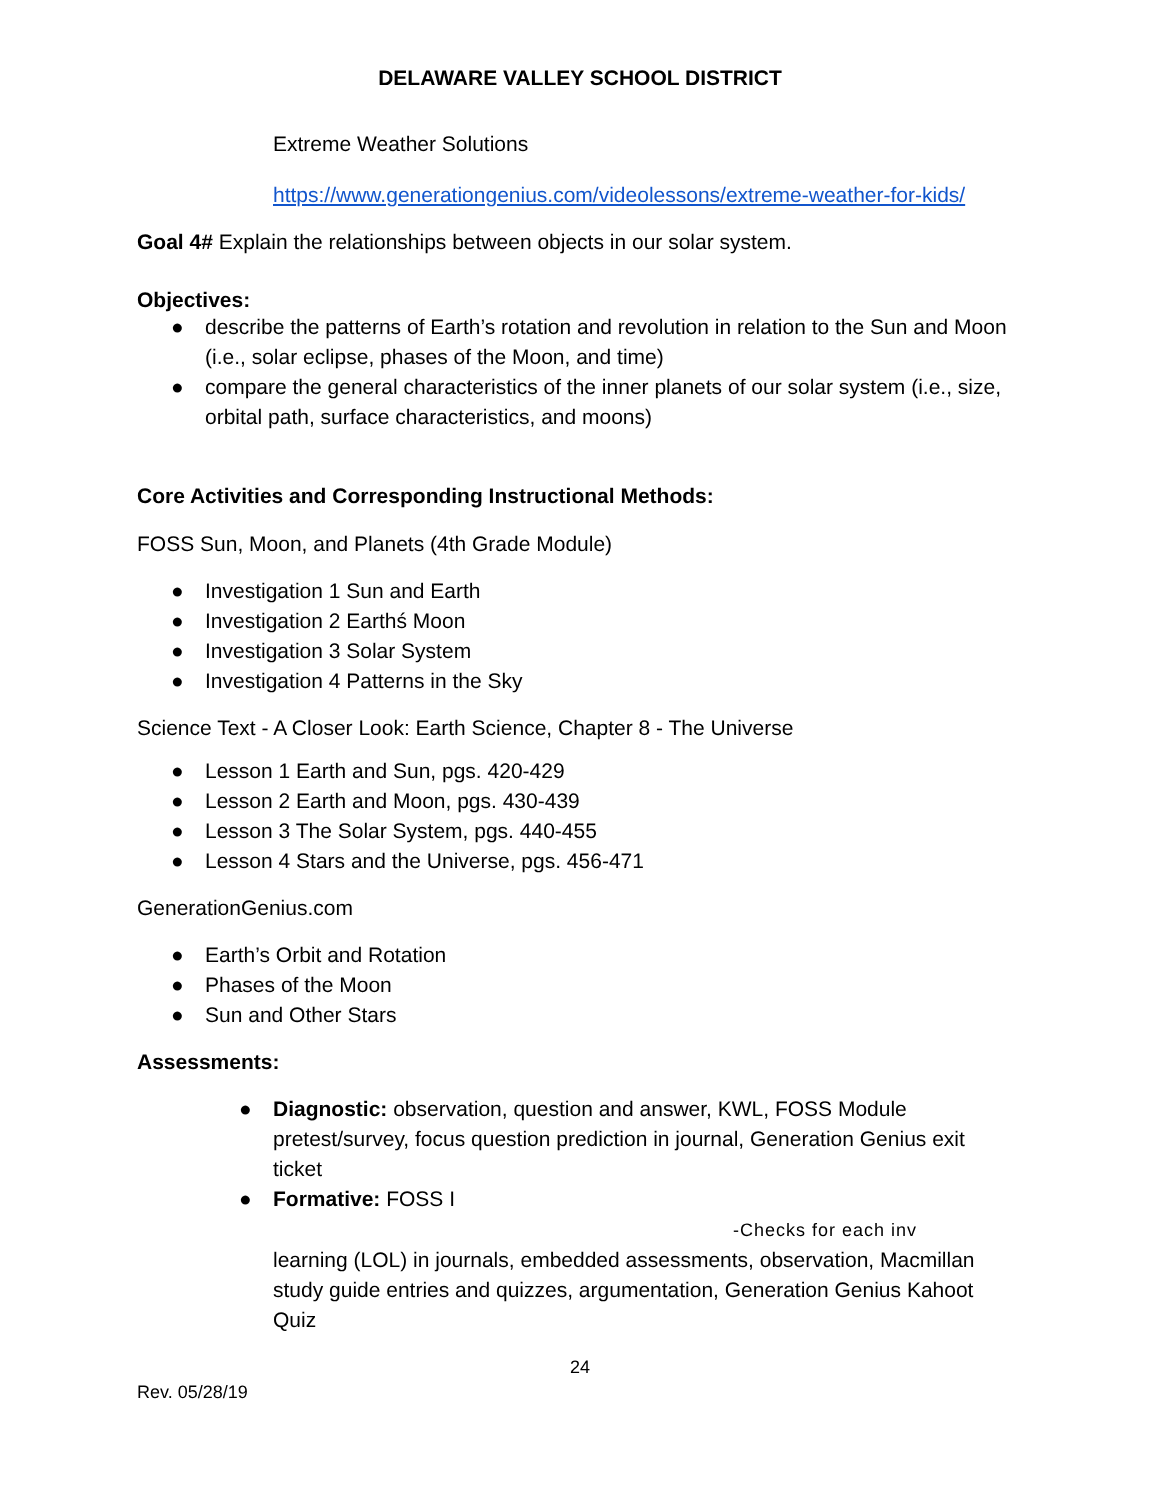DELAWARE VALLEY SCHOOL DISTRICT
Extreme Weather Solutions
https://www.generationgenius.com/videolessons/extreme-weather-for-kids/
Goal 4# Explain the relationships between objects in our solar system.
Objectives:
● describe the patterns of Earth’s rotation and revolution in relation to the Sun and Moon (i.e., solar eclipse, phases of the Moon, and time)
● compare the general characteristics of the inner planets of our solar system (i.e., size, orbital path, surface characteristics, and moons)
Core Activities and Corresponding Instructional Methods:
FOSS Sun, Moon, and Planets (4th Grade Module)
● Investigation 1 Sun and Earth
● Investigation 2 Earthś Moon
● Investigation 3 Solar System
● Investigation 4 Patterns in the Sky
Science Text - A Closer Look: Earth Science, Chapter 8 - The Universe
● Lesson 1 Earth and Sun, pgs. 420-429
● Lesson 2 Earth and Moon, pgs. 430-439
● Lesson 3 The Solar System, pgs. 440-455
● Lesson 4 Stars and the Universe, pgs. 456-471
GenerationGenius.com
● Earth’s Orbit and Rotation
● Phases of the Moon
● Sun and Other Stars
Assessments:
● Diagnostic: observation, question and answer, KWL, FOSS Module pretest/survey, focus question prediction in journal, Generation Genius exit ticket
● Formative: FOSS I -Checks for each inv learning (LOL) in journals, embedded assessments, observation, Macmillan study guide entries and quizzes, argumentation, Generation Genius Kahoot Quiz
24
Rev. 05/28/19